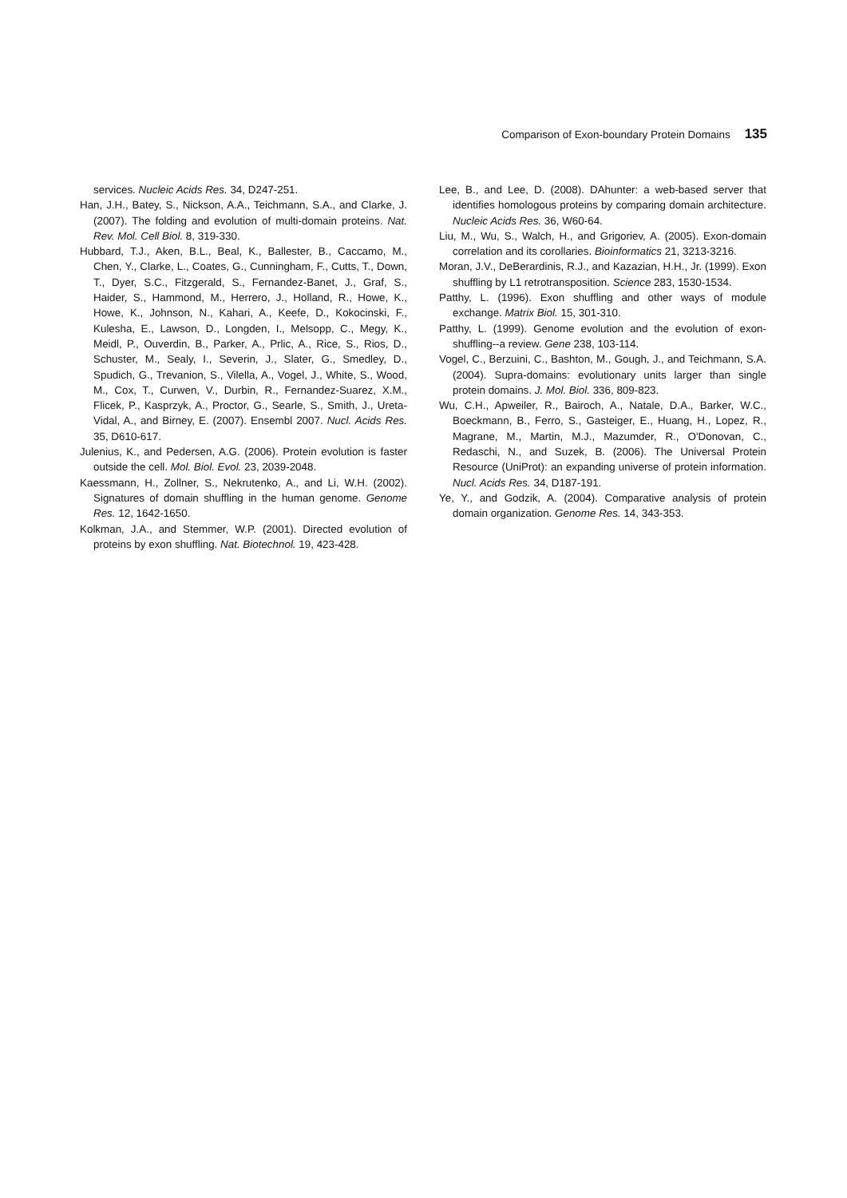Comparison of Exon-boundary Protein Domains 135
services. Nucleic Acids Res. 34, D247-251.
Han, J.H., Batey, S., Nickson, A.A., Teichmann, S.A., and Clarke, J. (2007). The folding and evolution of multi-domain proteins. Nat. Rev. Mol. Cell Biol. 8, 319-330.
Hubbard, T.J., Aken, B.L., Beal, K., Ballester, B., Caccamo, M., Chen, Y., Clarke, L., Coates, G., Cunningham, F., Cutts, T., Down, T., Dyer, S.C., Fitzgerald, S., Fernandez-Banet, J., Graf, S., Haider, S., Hammond, M., Herrero, J., Holland, R., Howe, K., Howe, K., Johnson, N., Kahari, A., Keefe, D., Kokocinski, F., Kulesha, E., Lawson, D., Longden, I., Melsopp, C., Megy, K., Meidl, P., Ouverdin, B., Parker, A., Prlic, A., Rice, S., Rios, D., Schuster, M., Sealy, I., Severin, J., Slater, G., Smedley, D., Spudich, G., Trevanion, S., Vilella, A., Vogel, J., White, S., Wood, M., Cox, T., Curwen, V., Durbin, R., Fernandez-Suarez, X.M., Flicek, P., Kasprzyk, A., Proctor, G., Searle, S., Smith, J., Ureta-Vidal, A., and Birney, E. (2007). Ensembl 2007. Nucl. Acids Res. 35, D610-617.
Julenius, K., and Pedersen, A.G. (2006). Protein evolution is faster outside the cell. Mol. Biol. Evol. 23, 2039-2048.
Kaessmann, H., Zollner, S., Nekrutenko, A., and Li, W.H. (2002). Signatures of domain shuffling in the human genome. Genome Res. 12, 1642-1650.
Kolkman, J.A., and Stemmer, W.P. (2001). Directed evolution of proteins by exon shuffling. Nat. Biotechnol. 19, 423-428.
Lee, B., and Lee, D. (2008). DAhunter: a web-based server that identifies homologous proteins by comparing domain architecture. Nucleic Acids Res. 36, W60-64.
Liu, M., Wu, S., Walch, H., and Grigoriev, A. (2005). Exon-domain correlation and its corollaries. Bioinformatics 21, 3213-3216.
Moran, J.V., DeBerardinis, R.J., and Kazazian, H.H., Jr. (1999). Exon shuffling by L1 retrotransposition. Science 283, 1530-1534.
Patthy, L. (1996). Exon shuffling and other ways of module exchange. Matrix Biol. 15, 301-310.
Patthy, L. (1999). Genome evolution and the evolution of exon-shuffling--a review. Gene 238, 103-114.
Vogel, C., Berzuini, C., Bashton, M., Gough, J., and Teichmann, S.A. (2004). Supra-domains: evolutionary units larger than single protein domains. J. Mol. Biol. 336, 809-823.
Wu, C.H., Apweiler, R., Bairoch, A., Natale, D.A., Barker, W.C., Boeckmann, B., Ferro, S., Gasteiger, E., Huang, H., Lopez, R., Magrane, M., Martin, M.J., Mazumder, R., O'Donovan, C., Redaschi, N., and Suzek, B. (2006). The Universal Protein Resource (UniProt): an expanding universe of protein information. Nucl. Acids Res. 34, D187-191.
Ye, Y., and Godzik, A. (2004). Comparative analysis of protein domain organization. Genome Res. 14, 343-353.